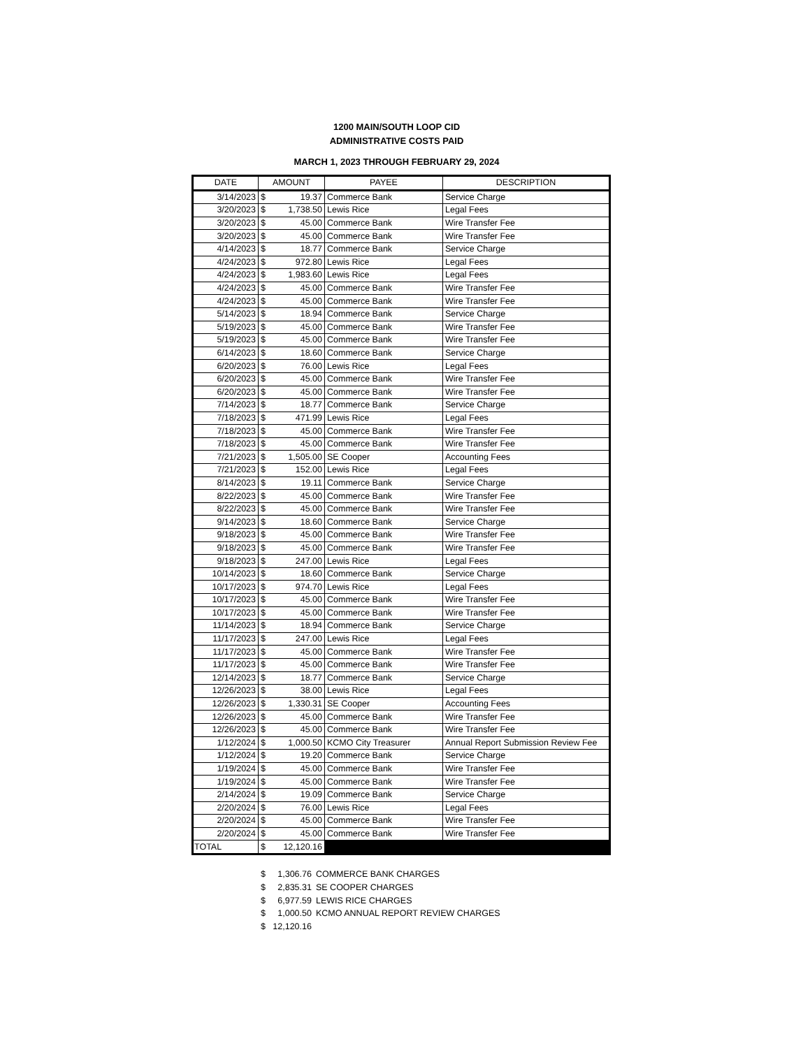1200 MAIN/SOUTH LOOP CID
ADMINISTRATIVE COSTS PAID
MARCH 1, 2023 THROUGH FEBRUARY 29, 2024
| DATE | AMOUNT | | PAYEE | DESCRIPTION |
| --- | --- | --- | --- | --- |
| 3/14/2023 | $ | 19.37 | Commerce Bank | Service Charge |
| 3/20/2023 | $ | 1,738.50 | Lewis Rice | Legal Fees |
| 3/20/2023 | $ | 45.00 | Commerce Bank | Wire Transfer Fee |
| 3/20/2023 | $ | 45.00 | Commerce Bank | Wire Transfer Fee |
| 4/14/2023 | $ | 18.77 | Commerce Bank | Service Charge |
| 4/24/2023 | $ | 972.80 | Lewis Rice | Legal Fees |
| 4/24/2023 | $ | 1,983.60 | Lewis Rice | Legal Fees |
| 4/24/2023 | $ | 45.00 | Commerce Bank | Wire Transfer Fee |
| 4/24/2023 | $ | 45.00 | Commerce Bank | Wire Transfer Fee |
| 5/14/2023 | $ | 18.94 | Commerce Bank | Service Charge |
| 5/19/2023 | $ | 45.00 | Commerce Bank | Wire Transfer Fee |
| 5/19/2023 | $ | 45.00 | Commerce Bank | Wire Transfer Fee |
| 6/14/2023 | $ | 18.60 | Commerce Bank | Service Charge |
| 6/20/2023 | $ | 76.00 | Lewis Rice | Legal Fees |
| 6/20/2023 | $ | 45.00 | Commerce Bank | Wire Transfer Fee |
| 6/20/2023 | $ | 45.00 | Commerce Bank | Wire Transfer Fee |
| 7/14/2023 | $ | 18.77 | Commerce Bank | Service Charge |
| 7/18/2023 | $ | 471.99 | Lewis Rice | Legal Fees |
| 7/18/2023 | $ | 45.00 | Commerce Bank | Wire Transfer Fee |
| 7/18/2023 | $ | 45.00 | Commerce Bank | Wire Transfer Fee |
| 7/21/2023 | $ | 1,505.00 | SE Cooper | Accounting Fees |
| 7/21/2023 | $ | 152.00 | Lewis Rice | Legal Fees |
| 8/14/2023 | $ | 19.11 | Commerce Bank | Service Charge |
| 8/22/2023 | $ | 45.00 | Commerce Bank | Wire Transfer Fee |
| 8/22/2023 | $ | 45.00 | Commerce Bank | Wire Transfer Fee |
| 9/14/2023 | $ | 18.60 | Commerce Bank | Service Charge |
| 9/18/2023 | $ | 45.00 | Commerce Bank | Wire Transfer Fee |
| 9/18/2023 | $ | 45.00 | Commerce Bank | Wire Transfer Fee |
| 9/18/2023 | $ | 247.00 | Lewis Rice | Legal Fees |
| 10/14/2023 | $ | 18.60 | Commerce Bank | Service Charge |
| 10/17/2023 | $ | 974.70 | Lewis Rice | Legal Fees |
| 10/17/2023 | $ | 45.00 | Commerce Bank | Wire Transfer Fee |
| 10/17/2023 | $ | 45.00 | Commerce Bank | Wire Transfer Fee |
| 11/14/2023 | $ | 18.94 | Commerce Bank | Service Charge |
| 11/17/2023 | $ | 247.00 | Lewis Rice | Legal Fees |
| 11/17/2023 | $ | 45.00 | Commerce Bank | Wire Transfer Fee |
| 11/17/2023 | $ | 45.00 | Commerce Bank | Wire Transfer Fee |
| 12/14/2023 | $ | 18.77 | Commerce Bank | Service Charge |
| 12/26/2023 | $ | 38.00 | Lewis Rice | Legal Fees |
| 12/26/2023 | $ | 1,330.31 | SE Cooper | Accounting Fees |
| 12/26/2023 | $ | 45.00 | Commerce Bank | Wire Transfer Fee |
| 12/26/2023 | $ | 45.00 | Commerce Bank | Wire Transfer Fee |
| 1/12/2024 | $ | 1,000.50 | KCMO City Treasurer | Annual Report Submission Review Fee |
| 1/12/2024 | $ | 19.20 | Commerce Bank | Service Charge |
| 1/19/2024 | $ | 45.00 | Commerce Bank | Wire Transfer Fee |
| 1/19/2024 | $ | 45.00 | Commerce Bank | Wire Transfer Fee |
| 2/14/2024 | $ | 19.09 | Commerce Bank | Service Charge |
| 2/20/2024 | $ | 76.00 | Lewis Rice | Legal Fees |
| 2/20/2024 | $ | 45.00 | Commerce Bank | Wire Transfer Fee |
| 2/20/2024 | $ | 45.00 | Commerce Bank | Wire Transfer Fee |
| TOTAL | $ | 12,120.16 | | |
| $ | 1,306.76 | COMMERCE BANK CHARGES |
| $ | 2,835.31 | SE COOPER CHARGES |
| $ | 6,977.59 | LEWIS RICE CHARGES |
| $ | 1,000.50 | KCMO ANNUAL REPORT REVIEW CHARGES |
| $ | 12,120.16 | |